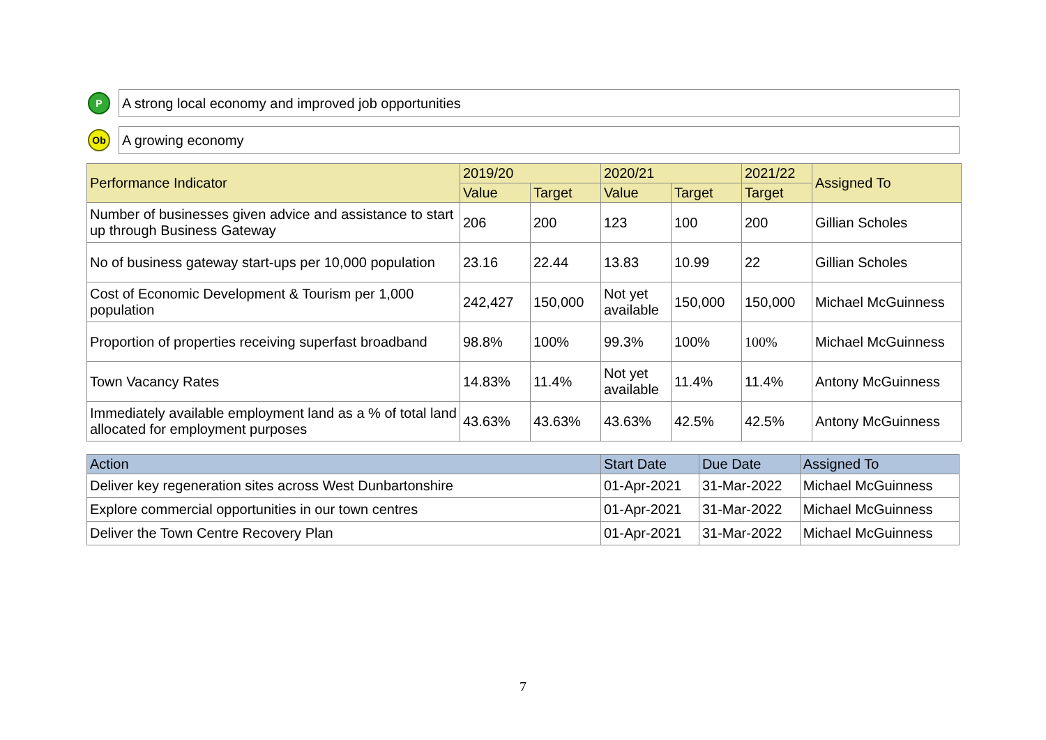P
A strong local economy and improved job opportunities
Ob
A growing economy
| Performance Indicator | 2019/20 | | 2020/21 | | 2021/22 | Assigned To |
| --- | --- | --- | --- | --- | --- | --- |
| | Value | Target | Value | Target | Target | |
| Number of businesses given advice and assistance to start up through Business Gateway | 206 | 200 | 123 | 100 | 200 | Gillian Scholes |
| No of business gateway start-ups per 10,000 population | 23.16 | 22.44 | 13.83 | 10.99 | 22 | Gillian Scholes |
| Cost of Economic Development & Tourism per 1,000 population | 242,427 | 150,000 | Not yet available | 150,000 | 150,000 | Michael McGuinness |
| Proportion of properties receiving superfast broadband | 98.8% | 100% | 99.3% | 100% | 100% | Michael McGuinness |
| Town Vacancy Rates | 14.83% | 11.4% | Not yet available | 11.4% | 11.4% | Antony McGuinness |
| Immediately available employment land as a % of total land allocated for employment purposes | 43.63% | 43.63% | 43.63% | 42.5% | 42.5% | Antony McGuinness |
| Action | Start Date | Due Date | Assigned To |
| --- | --- | --- | --- |
| Deliver key regeneration sites across West Dunbartonshire | 01-Apr-2021 | 31-Mar-2022 | Michael McGuinness |
| Explore commercial opportunities in our town centres | 01-Apr-2021 | 31-Mar-2022 | Michael McGuinness |
| Deliver the Town Centre Recovery Plan | 01-Apr-2021 | 31-Mar-2022 | Michael McGuinness |
7